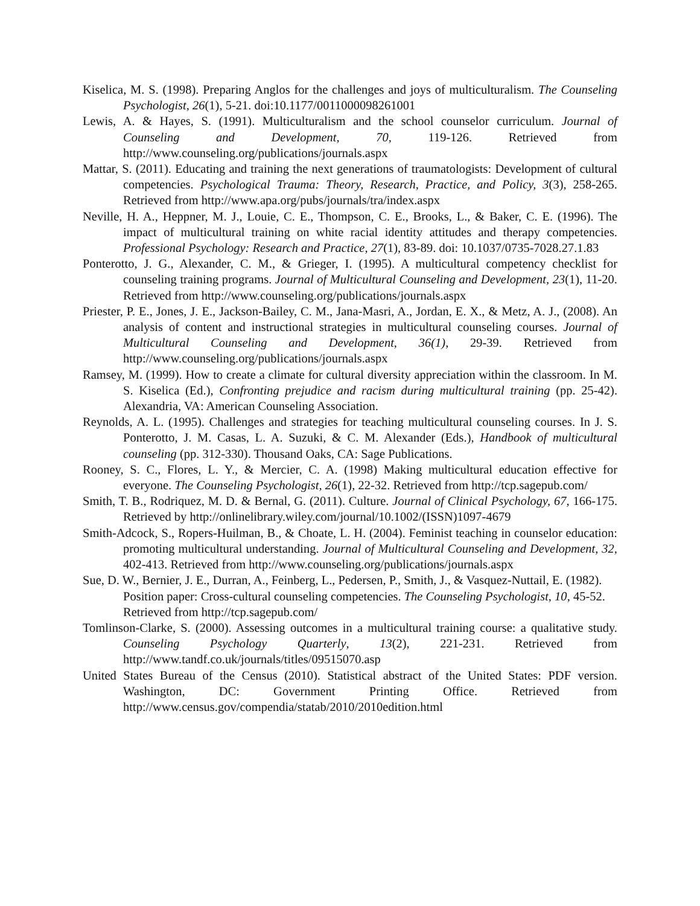Kiselica, M. S. (1998). Preparing Anglos for the challenges and joys of multiculturalism. The Counseling Psychologist, 26(1), 5-21. doi:10.1177/0011000098261001
Lewis, A. & Hayes, S. (1991). Multiculturalism and the school counselor curriculum. Journal of Counseling and Development, 70, 119-126. Retrieved from http://www.counseling.org/publications/journals.aspx
Mattar, S. (2011). Educating and training the next generations of traumatologists: Development of cultural competencies. Psychological Trauma: Theory, Research, Practice, and Policy, 3(3), 258-265. Retrieved from http://www.apa.org/pubs/journals/tra/index.aspx
Neville, H. A., Heppner, M. J., Louie, C. E., Thompson, C. E., Brooks, L., & Baker, C. E. (1996). The impact of multicultural training on white racial identity attitudes and therapy competencies. Professional Psychology: Research and Practice, 27(1), 83-89. doi: 10.1037/0735-7028.27.1.83
Ponterotto, J. G., Alexander, C. M., & Grieger, I. (1995). A multicultural competency checklist for counseling training programs. Journal of Multicultural Counseling and Development, 23(1), 11-20. Retrieved from http://www.counseling.org/publications/journals.aspx
Priester, P. E., Jones, J. E., Jackson-Bailey, C. M., Jana-Masri, A., Jordan, E. X., & Metz, A. J., (2008). An analysis of content and instructional strategies in multicultural counseling courses. Journal of Multicultural Counseling and Development, 36(1), 29-39. Retrieved from http://www.counseling.org/publications/journals.aspx
Ramsey, M. (1999). How to create a climate for cultural diversity appreciation within the classroom. In M. S. Kiselica (Ed.), Confronting prejudice and racism during multicultural training (pp. 25-42). Alexandria, VA: American Counseling Association.
Reynolds, A. L. (1995). Challenges and strategies for teaching multicultural counseling courses. In J. S. Ponterotto, J. M. Casas, L. A. Suzuki, & C. M. Alexander (Eds.), Handbook of multicultural counseling (pp. 312-330). Thousand Oaks, CA: Sage Publications.
Rooney, S. C., Flores, L. Y., & Mercier, C. A. (1998) Making multicultural education effective for everyone. The Counseling Psychologist, 26(1), 22-32. Retrieved from http://tcp.sagepub.com/
Smith, T. B., Rodriquez, M. D. & Bernal, G. (2011). Culture. Journal of Clinical Psychology, 67, 166-175. Retrieved by http://onlinelibrary.wiley.com/journal/10.1002/(ISSN)1097-4679
Smith-Adcock, S., Ropers-Huilman, B., & Choate, L. H. (2004). Feminist teaching in counselor education: promoting multicultural understanding. Journal of Multicultural Counseling and Development, 32, 402-413. Retrieved from http://www.counseling.org/publications/journals.aspx
Sue, D. W., Bernier, J. E., Durran, A., Feinberg, L., Pedersen, P., Smith, J., & Vasquez-Nuttail, E. (1982). Position paper: Cross-cultural counseling competencies. The Counseling Psychologist, 10, 45-52. Retrieved from http://tcp.sagepub.com/
Tomlinson-Clarke, S. (2000). Assessing outcomes in a multicultural training course: a qualitative study. Counseling Psychology Quarterly, 13(2), 221-231. Retrieved from http://www.tandf.co.uk/journals/titles/09515070.asp
United States Bureau of the Census (2010). Statistical abstract of the United States: PDF version. Washington, DC: Government Printing Office. Retrieved from http://www.census.gov/compendia/statab/2010/2010edition.html